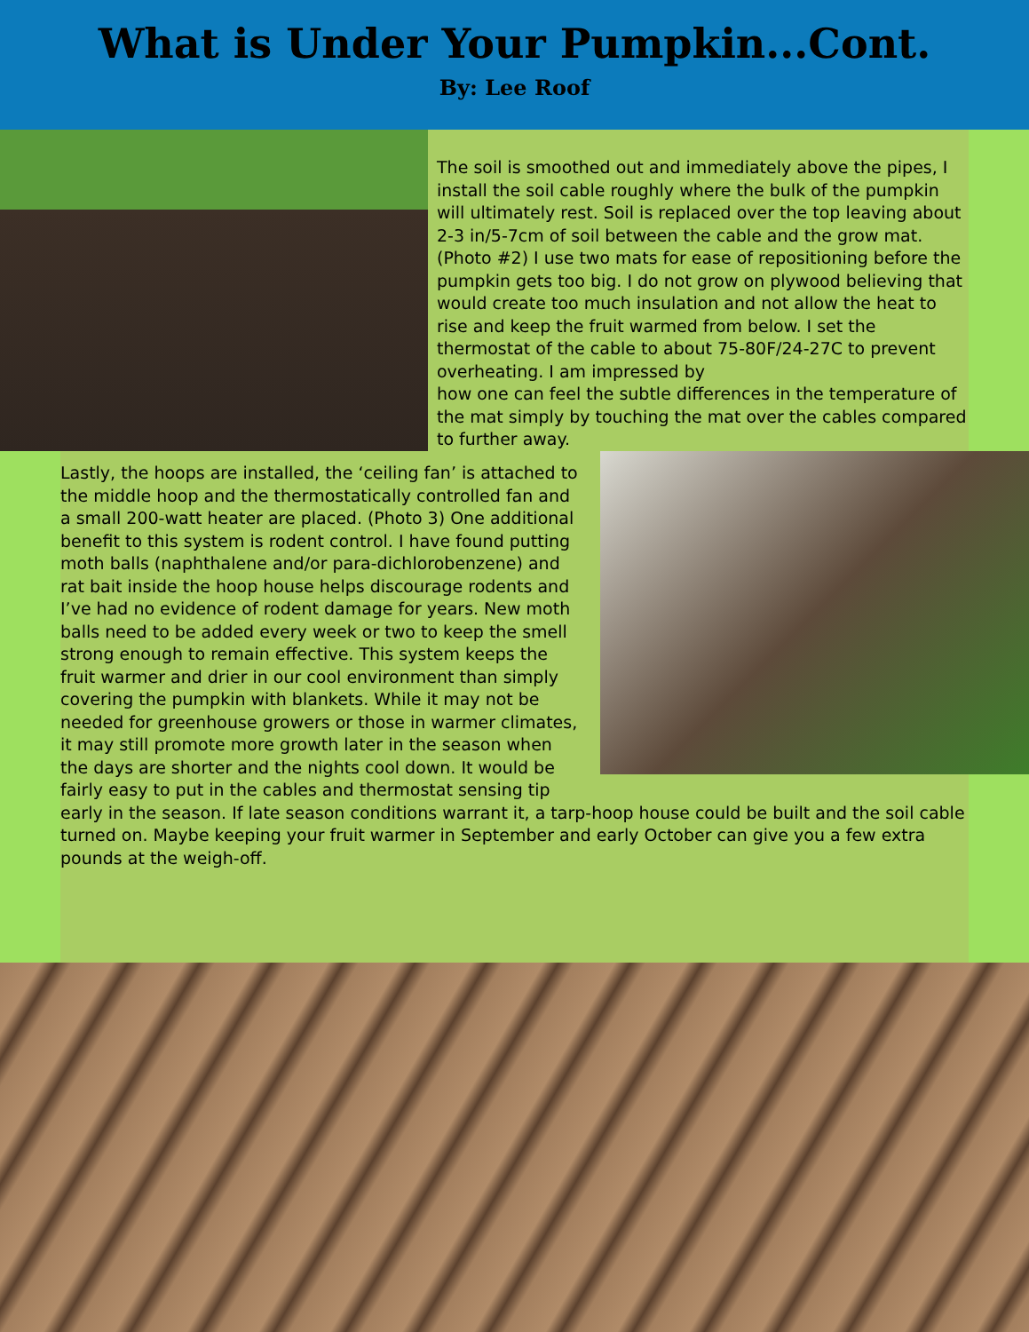What is Under Your Pumpkin...Cont.
By: Lee Roof
The soil is smoothed out and immediately above the pipes, I install the soil cable roughly where the bulk of the pumpkin will ultimately rest. Soil is replaced over the top leaving about 2-3 in/5-7cm of soil between the cable and the grow mat. (Photo #2) I use two mats for ease of repositioning before the pumpkin gets too big. I do not grow on plywood believing that would create too much insulation and not allow the heat to rise and keep the fruit warmed from below. I set the thermostat of the cable to about 75-80F/24-27C to prevent overheating. I am impressed by
how one can feel the subtle differences in the temperature of the mat simply by touching the mat over the cables compared to further away.
Lastly, the hoops are installed, the ‘ceiling fan’ is attached to the middle hoop and the thermostatically controlled fan and a small 200-watt heater are placed. (Photo 3) One additional benefit to this system is rodent control. I have found putting moth balls (naphthalene and/or para-dichlorobenzene) and rat bait inside the hoop house helps discourage rodents and I’ve had no evidence of rodent damage for years. New moth balls need to be added every week or two to keep the smell strong enough to remain effective. This system keeps the fruit warmer and drier in our cool environment than simply covering the pumpkin with blankets. While it may not be needed for greenhouse growers or those in warmer climates, it may still promote more growth later in the season when the days are shorter and the nights cool down. It would be fairly easy to put in the cables and thermostat sensing tip early in the season. If late season conditions warrant it, a tarp-hoop house could be built and the soil cable turned on. Maybe keeping your fruit warmer in September and early October can give you a few extra pounds at the weigh-off.